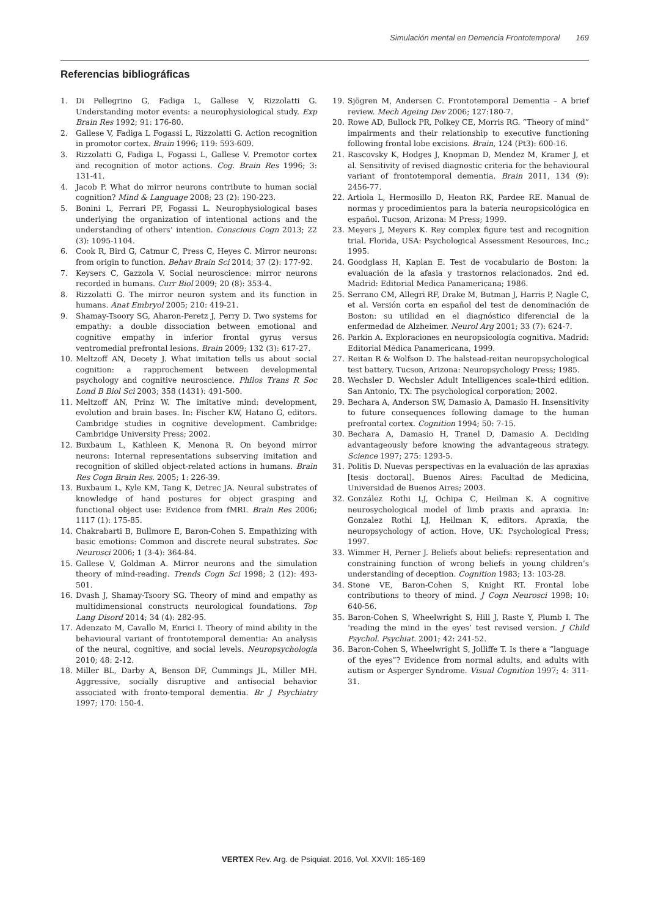Simulación mental en Demencia Frontotemporal 169
Referencias bibliográficas
1. Di Pellegrino G, Fadiga L, Gallese V, Rizzolatti G. Understanding motor events: a neurophysiological study. Exp Brain Res 1992; 91: 176-80.
2. Gallese V, Fadiga L Fogassi L, Rizzolatti G. Action recognition in promotor cortex. Brain 1996; 119: 593-609.
3. Rizzolatti G, Fadiga L, Fogassi L, Gallese V. Premotor cortex and recognition of motor actions. Cog. Brain Res 1996; 3: 131-41.
4. Jacob P. What do mirror neurons contribute to human social cognition? Mind & Language 2008; 23 (2): 190-223.
5. Bonini L, Ferrari PF, Fogassi L. Neurophysiological bases underlying the organization of intentional actions and the understanding of others’ intention. Conscious Cogn 2013; 22 (3): 1095-1104.
6. Cook R, Bird G, Catmur C, Press C, Heyes C. Mirror neurons: from origin to function. Behav Brain Sci 2014; 37 (2): 177-92.
7. Keysers C, Gazzola V. Social neuroscience: mirror neurons recorded in humans. Curr Biol 2009; 20 (8): 353-4.
8. Rizzolatti G. The mirror neuron system and its function in humans. Anat Embryol 2005; 210: 419-21.
9. Shamay-Tsoory SG, Aharon-Peretz J, Perry D. Two systems for empathy: a double dissociation between emotional and cognitive empathy in inferior frontal gyrus versus ventromedial prefrontal lesions. Brain 2009; 132 (3): 617-27.
10. Meltzoff AN, Decety J. What imitation tells us about social cognition: a rapprochement between developmental psychology and cognitive neuroscience. Philos Trans R Soc Lond B Biol Sci 2003; 358 (1431): 491-500.
11. Meltzoff AN, Prinz W. The imitative mind: development, evolution and brain bases. In: Fischer KW, Hatano G, editors. Cambridge studies in cognitive development. Cambridge: Cambridge University Press; 2002.
12. Buxbaum L, Kathleen K, Menona R. On beyond mirror neurons: Internal representations subserving imitation and recognition of skilled object-related actions in humans. Brain Res Cogn Brain Res. 2005; 1: 226-39.
13. Buxbaum L, Kyle KM, Tang K, Detrec JA. Neural substrates of knowledge of hand postures for object grasping and functional object use: Evidence from fMRI. Brain Res 2006; 1117 (1): 175-85.
14. Chakrabarti B, Bullmore E, Baron-Cohen S. Empathizing with basic emotions: Common and discrete neural substrates. Soc Neurosci 2006; 1 (3-4): 364-84.
15. Gallese V, Goldman A. Mirror neurons and the simulation theory of mind-reading. Trends Cogn Sci 1998; 2 (12): 493-501.
16. Dvash J, Shamay-Tsoory SG. Theory of mind and empathy as multidimensional constructs neurological foundations. Top Lang Disord 2014; 34 (4): 282-95.
17. Adenzato M, Cavallo M, Enrici I. Theory of mind ability in the behavioural variant of frontotemporal dementia: An analysis of the neural, cognitive, and social levels. Neuropsychologia 2010; 48: 2-12.
18. Miller BL, Darby A, Benson DF, Cummings JL, Miller MH. Aggressive, socially disruptive and antisocial behavior associated with fronto-temporal dementia. Br J Psychiatry 1997; 170: 150-4.
19. Sjögren M, Andersen C. Frontotemporal Dementia – A brief review. Mech Ageing Dev 2006; 127:180-7.
20. Rowe AD, Bullock PR, Polkey CE, Morris RG. “Theory of mind” impairments and their relationship to executive functioning following frontal lobe excisions. Brain, 124 (Pt3): 600-16.
21. Rascovsky K, Hodges J, Knopman D, Mendez M, Kramer J, et al. Sensitivity of revised diagnostic criteria for the behavioural variant of frontotemporal dementia. Brain 2011, 134 (9): 2456-77.
22. Artiola L, Hermosillo D, Heaton RK, Pardee RE. Manual de normas y procedimientos para la batería neuropsicológica en español. Tucson, Arizona: M Press; 1999.
23. Meyers J, Meyers K. Rey complex figure test and recognition trial. Florida, USA: Psychological Assessment Resources, Inc.; 1995.
24. Goodglass H, Kaplan E. Test de vocabulario de Boston: la evaluación de la afasia y trastornos relacionados. 2nd ed. Madrid: Editorial Medica Panamericana; 1986.
25. Serrano CM, Allegri RF, Drake M, Butman J, Harris P, Nagle C, et al. Versión corta en español del test de denominación de Boston: su utilidad en el diagnóstico diferencial de la enfermedad de Alzheimer. Neurol Arg 2001; 33 (7): 624-7.
26. Parkin A. Exploraciones en neuropsicología cognitiva. Madrid: Editorial Médica Panamericana, 1999.
27. Reitan R & Wolfson D. The halstead-reitan neuropsychological test battery. Tucson, Arizona: Neuropsychology Press; 1985.
28. Wechsler D. Wechsler Adult Intelligences scale-third edition. San Antonio, TX: The psychological corporation; 2002.
29. Bechara A, Anderson SW, Damasio A, Damasio H. Insensitivity to future consequences following damage to the human prefrontal cortex. Cognition 1994; 50: 7-15.
30. Bechara A, Damasio H, Tranel D, Damasio A. Deciding advantageously before knowing the advantageous strategy. Science 1997; 275: 1293-5.
31. Politis D. Nuevas perspectivas en la evaluación de las apraxias [tesis doctoral]. Buenos Aires: Facultad de Medicina, Universidad de Buenos Aires; 2003.
32. González Rothi LJ, Ochipa C, Heilman K. A cognitive neurosychological model of limb praxis and apraxia. In: Gonzalez Rothi LJ, Heilman K, editors. Apraxia, the neuropsychology of action. Hove, UK: Psychological Press; 1997.
33. Wimmer H, Perner J. Beliefs about beliefs: representation and constraining function of wrong beliefs in young children’s understanding of deception. Cognition 1983; 13: 103-28.
34. Stone VE, Baron-Cohen S, Knight RT. Frontal lobe contributions to theory of mind. J Cogn Neurosci 1998; 10: 640-56.
35. Baron-Cohen S, Wheelwright S, Hill J, Raste Y, Plumb I. The ‘reading the mind in the eyes’ test revised version. J Child Psychol. Psychiat. 2001; 42: 241-52.
36. Baron-Cohen S, Wheelwright S, Jolliffe T. Is there a “language of the eyes”? Evidence from normal adults, and adults with autism or Asperger Syndrome. Visual Cognition 1997; 4: 311-31.
VERTEX Rev. Arg. de Psiquiat. 2016, Vol. XXVII: 165-169